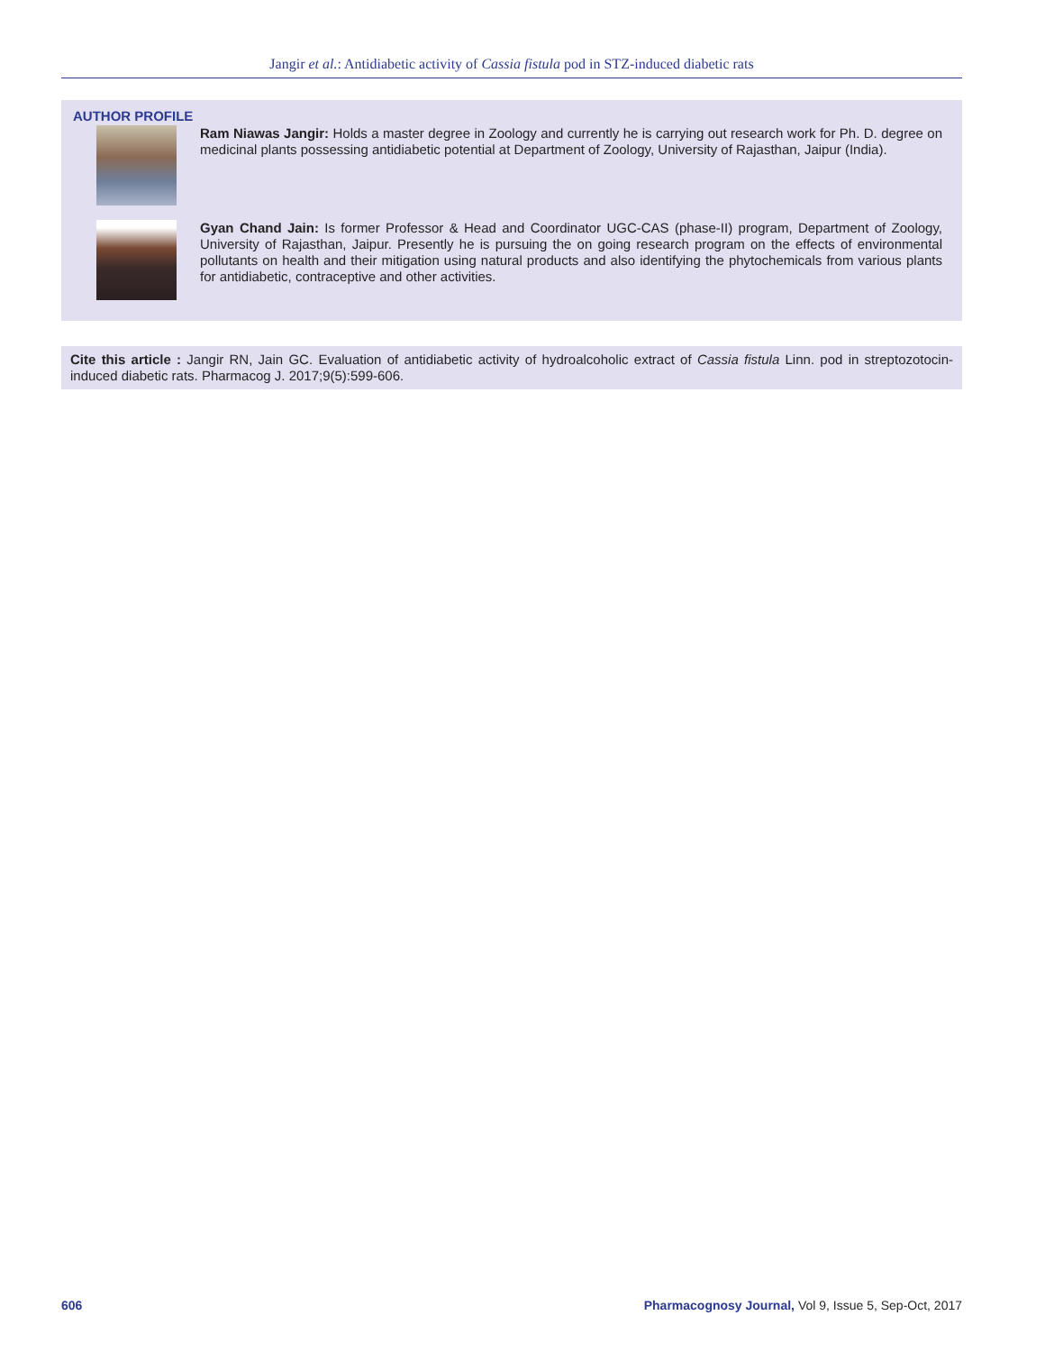Jangir et al.: Antidiabetic activity of Cassia fistula pod in STZ-induced diabetic rats
AUTHOR PROFILE
Ram Niawas Jangir: Holds a master degree in Zoology and currently he is carrying out research work for Ph. D. degree on medicinal plants possessing antidiabetic potential at Department of Zoology, University of Rajasthan, Jaipur (India).
Gyan Chand Jain: Is former Professor & Head and Coordinator UGC-CAS (phase-II) program, Department of Zoology, University of Rajasthan, Jaipur. Presently he is pursuing the on going research program on the effects of environmental pollutants on health and their mitigation using natural products and also identifying the phytochemicals from various plants for antidiabetic, contraceptive and other activities.
Cite this article : Jangir RN, Jain GC. Evaluation of antidiabetic activity of hydroalcoholic extract of Cassia fistula Linn. pod in streptozotocin-induced diabetic rats. Pharmacog J. 2017;9(5):599-606.
606 Pharmacognosy Journal, Vol 9, Issue 5, Sep-Oct, 2017